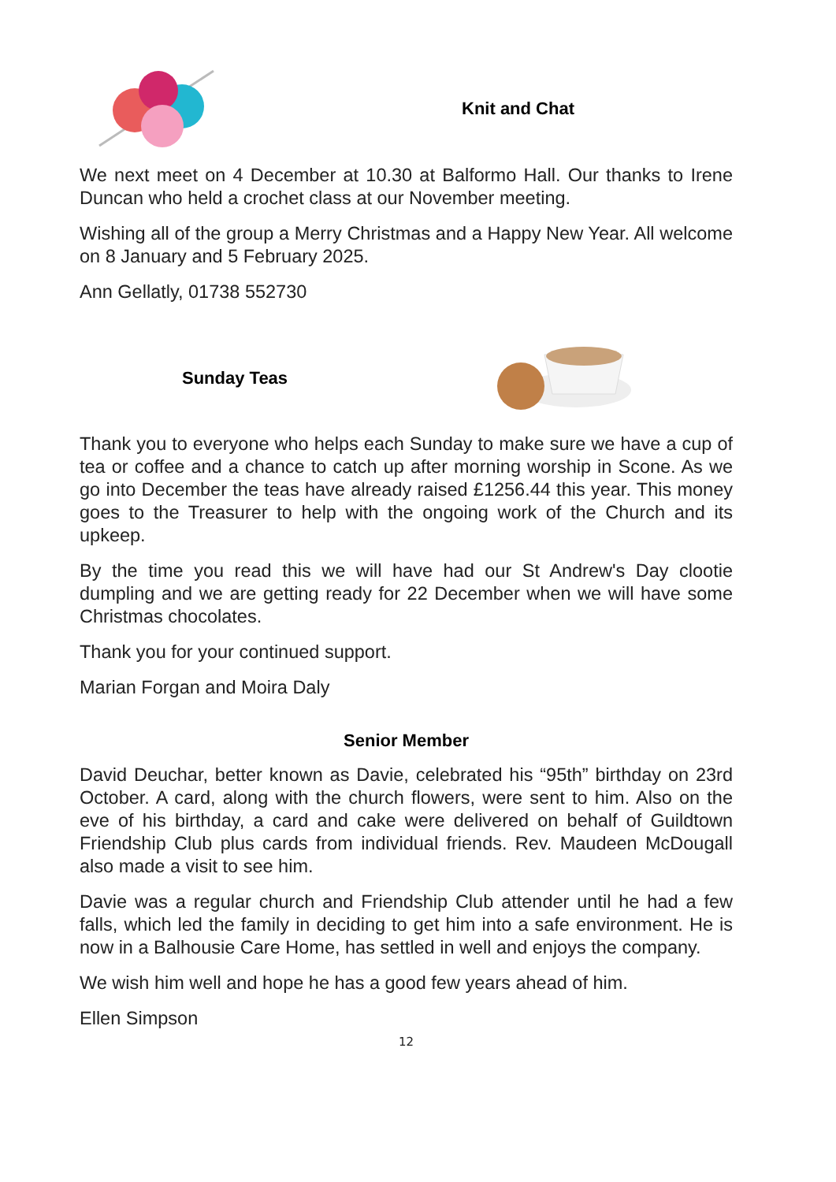Knit and Chat
We next meet on 4 December at 10.30 at Balformo Hall. Our thanks to Irene Duncan who held a crochet class at our November meeting.
Wishing all of the group a Merry Christmas and a Happy New Year. All welcome on 8 January and 5 February 2025.
Ann Gellatly, 01738 552730
Sunday Teas
Thank you to everyone who helps each Sunday to make sure we have a cup of tea or coffee and a chance to catch up after morning worship in Scone. As we go into December the teas have already raised £1256.44 this year. This money goes to the Treasurer to help with the ongoing work of the Church and its upkeep.
By the time you read this we will have had our St Andrew's Day clootie dumpling and we are getting ready for 22 December when we will have some Christmas chocolates.
Thank you for your continued support.
Marian Forgan and Moira Daly
Senior Member
David Deuchar, better known as Davie, celebrated his “95th” birthday on 23rd October. A card, along with the church flowers, were sent to him. Also on the eve of his birthday, a card and cake were delivered on behalf of Guildtown Friendship Club plus cards from individual friends. Rev. Maudeen McDougall also made a visit to see him.
Davie was a regular church and Friendship Club attender until he had a few falls, which led the family in deciding to get him into a safe environment. He is now in a Balhousie Care Home, has settled in well and enjoys the company.
We wish him well and hope he has a good few years ahead of him.
Ellen Simpson
12